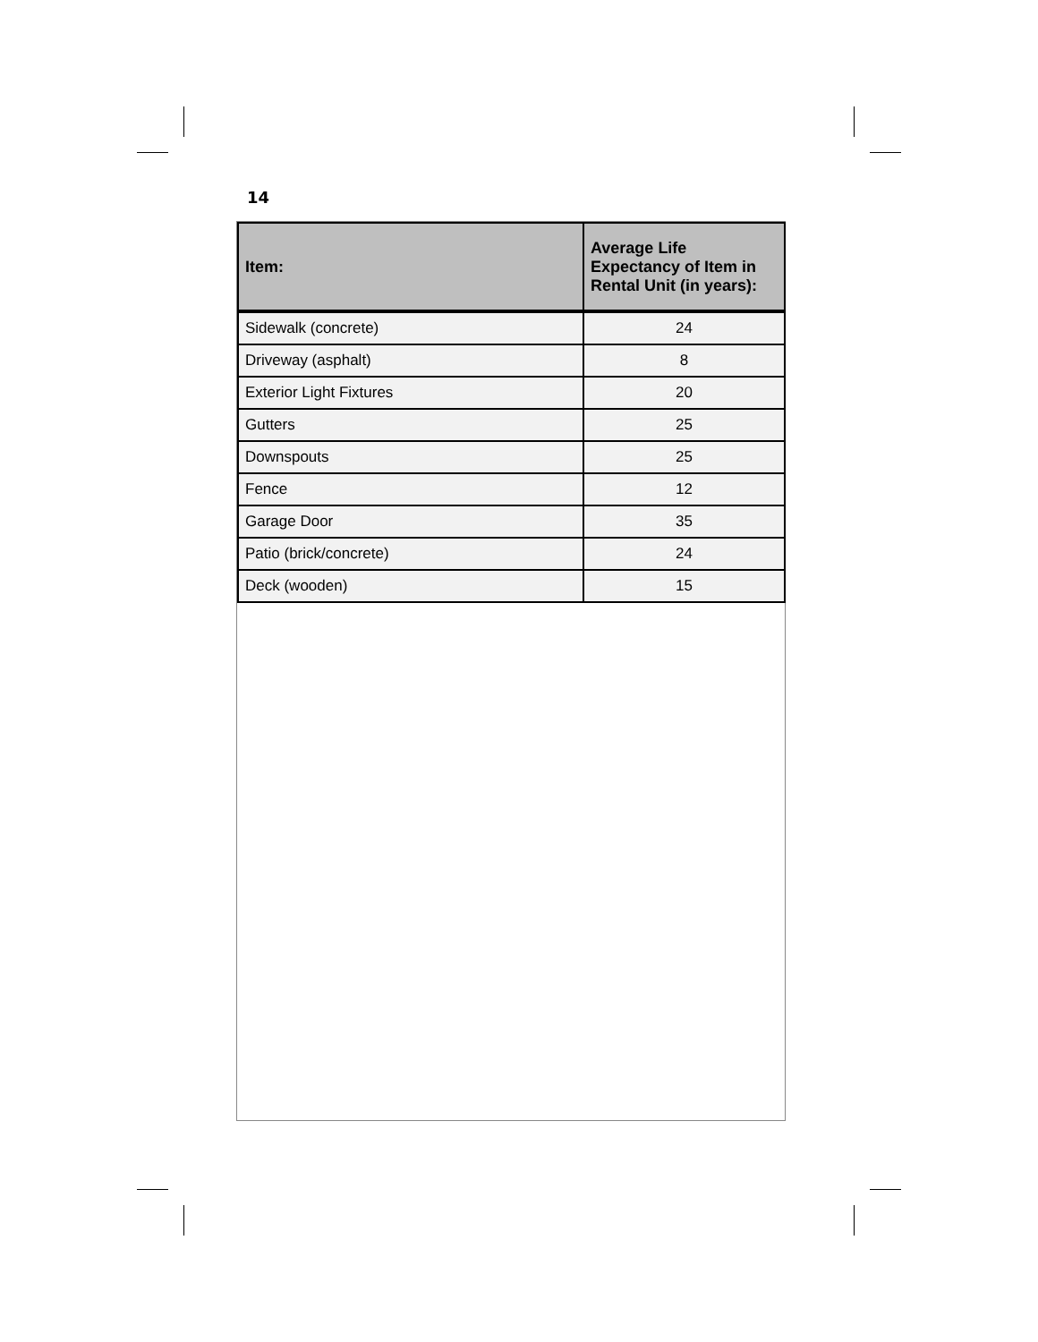14
| Item: | Average Life Expectancy of Item in Rental Unit (in years): |
| --- | --- |
| Sidewalk (concrete) | 24 |
| Driveway (asphalt) | 8 |
| Exterior Light Fixtures | 20 |
| Gutters | 25 |
| Downspouts | 25 |
| Fence | 12 |
| Garage Door | 35 |
| Patio (brick/concrete) | 24 |
| Deck (wooden) | 15 |